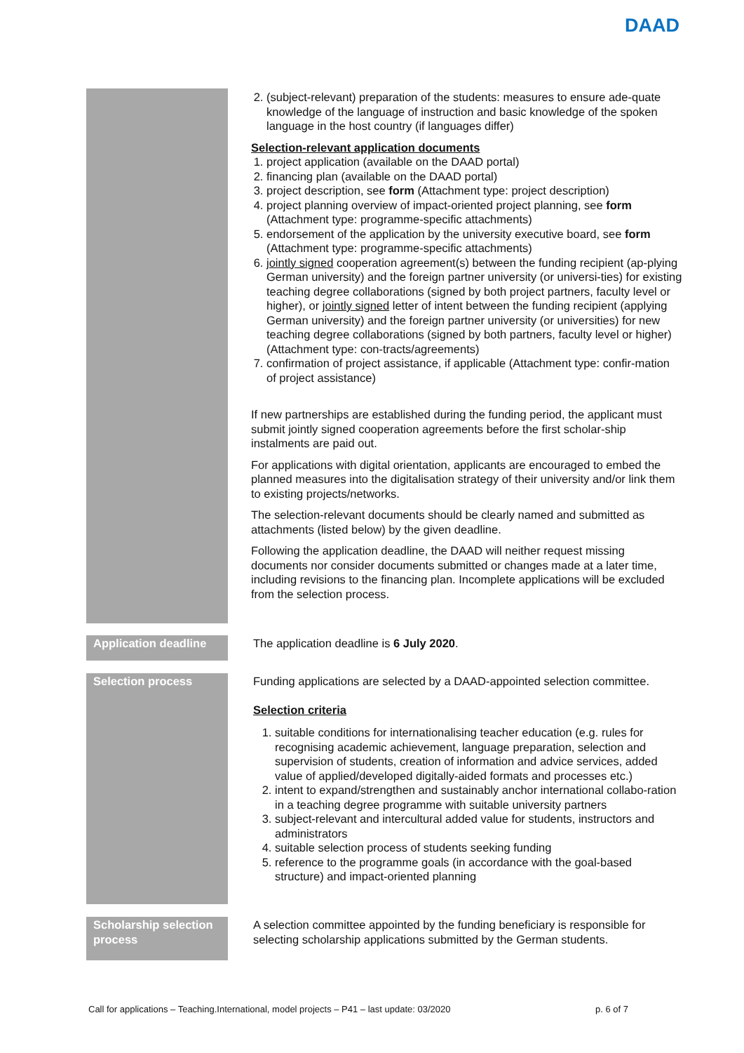DAAD
2. (subject-relevant) preparation of the students: measures to ensure ade-quate knowledge of the language of instruction and basic knowledge of the spoken language in the host country (if languages differ)
Selection-relevant application documents
1. project application (available on the DAAD portal)
2. financing plan (available on the DAAD portal)
3. project description, see form (Attachment type: project description)
4. project planning overview of impact-oriented project planning, see form (Attachment type: programme-specific attachments)
5. endorsement of the application by the university executive board, see form (Attachment type: programme-specific attachments)
6. jointly signed cooperation agreement(s) between the funding recipient (ap-plying German university) and the foreign partner university (or universi-ties) for existing teaching degree collaborations (signed by both project partners, faculty level or higher), or jointly signed letter of intent between the funding recipient (applying German university) and the foreign partner university (or universities) for new teaching degree collaborations (signed by both partners, faculty level or higher) (Attachment type: con-tracts/agreements)
7. confirmation of project assistance, if applicable (Attachment type: confir-mation of project assistance)
If new partnerships are established during the funding period, the applicant must submit jointly signed cooperation agreements before the first scholar-ship instalments are paid out.
For applications with digital orientation, applicants are encouraged to embed the planned measures into the digitalisation strategy of their university and/or link them to existing projects/networks.
The selection-relevant documents should be clearly named and submitted as attachments (listed below) by the given deadline.
Following the application deadline, the DAAD will neither request missing documents nor consider documents submitted or changes made at a later time, including revisions to the financing plan. Incomplete applications will be excluded from the selection process.
Application deadline
The application deadline is 6 July 2020.
Selection process
Funding applications are selected by a DAAD-appointed selection committee.
Selection criteria
1. suitable conditions for internationalising teacher education (e.g. rules for recognising academic achievement, language preparation, selection and supervision of students, creation of information and advice services, added value of applied/developed digitally-aided formats and processes etc.)
2. intent to expand/strengthen and sustainably anchor international collabo-ration in a teaching degree programme with suitable university partners
3. subject-relevant and intercultural added value for students, instructors and administrators
4. suitable selection process of students seeking funding
5. reference to the programme goals (in accordance with the goal-based structure) and impact-oriented planning
Scholarship selection process
A selection committee appointed by the funding beneficiary is responsible for selecting scholarship applications submitted by the German students.
Call for applications – Teaching.International, model projects – P41 – last update: 03/2020 p. 6 of 7